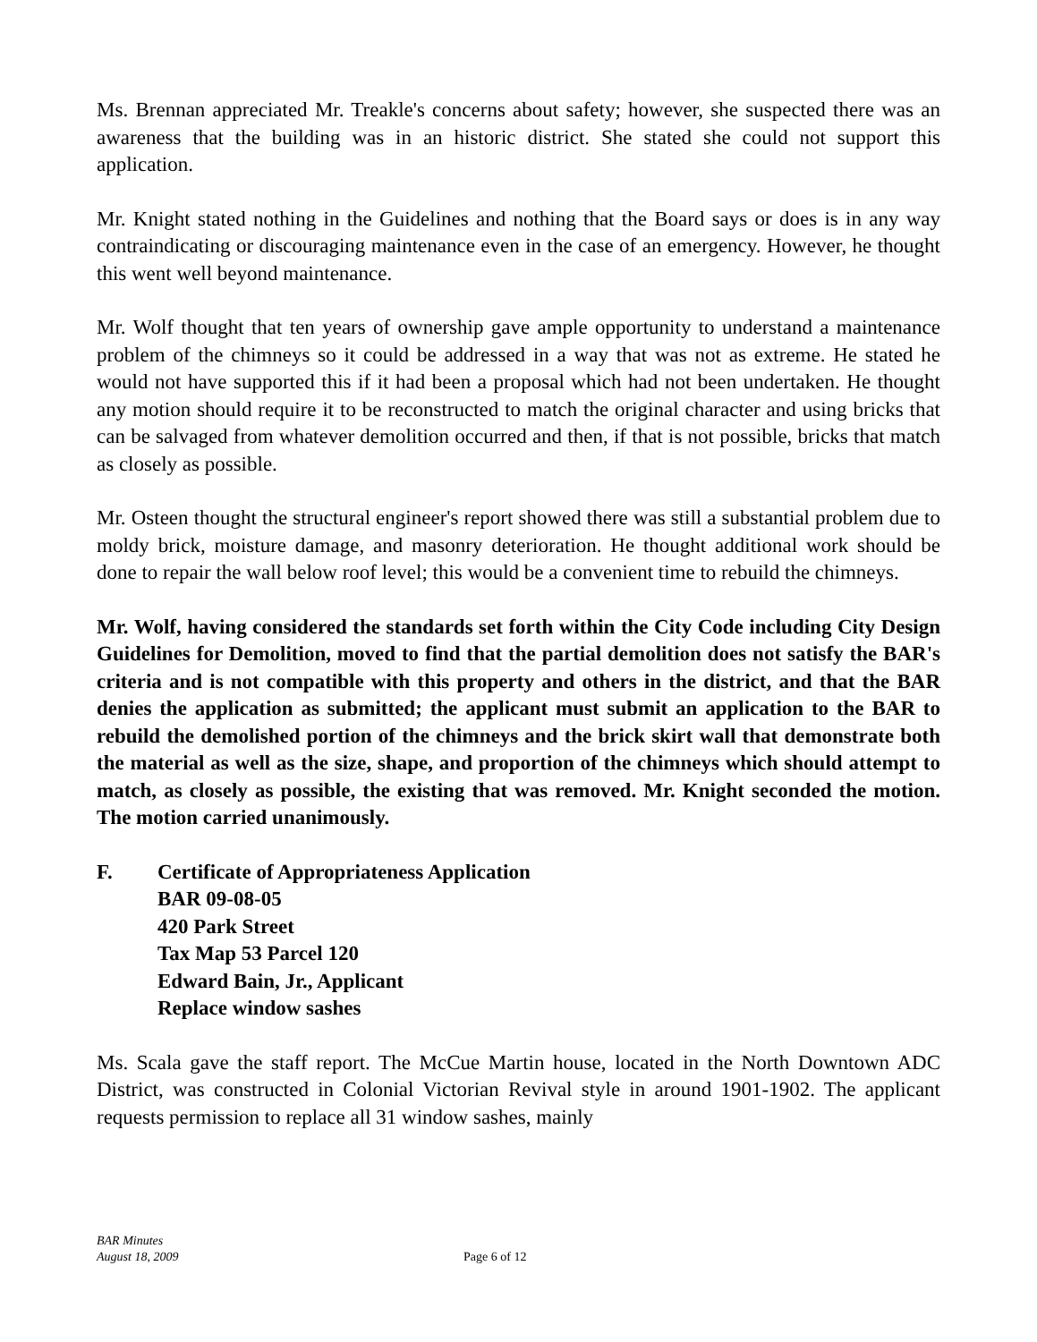Ms. Brennan appreciated Mr. Treakle's concerns about safety; however, she suspected there was an awareness that the building was in an historic district. She stated she could not support this application.
Mr. Knight stated nothing in the Guidelines and nothing that the Board says or does is in any way contraindicating or discouraging maintenance even in the case of an emergency. However, he thought this went well beyond maintenance.
Mr. Wolf thought that ten years of ownership gave ample opportunity to understand a maintenance problem of the chimneys so it could be addressed in a way that was not as extreme. He stated he would not have supported this if it had been a proposal which had not been undertaken. He thought any motion should require it to be reconstructed to match the original character and using bricks that can be salvaged from whatever demolition occurred and then, if that is not possible, bricks that match as closely as possible.
Mr. Osteen thought the structural engineer's report showed there was still a substantial problem due to moldy brick, moisture damage, and masonry deterioration. He thought additional work should be done to repair the wall below roof level; this would be a convenient time to rebuild the chimneys.
Mr. Wolf, having considered the standards set forth within the City Code including City Design Guidelines for Demolition, moved to find that the partial demolition does not satisfy the BAR's criteria and is not compatible with this property and others in the district, and that the BAR denies the application as submitted; the applicant must submit an application to the BAR to rebuild the demolished portion of the chimneys and the brick skirt wall that demonstrate both the material as well as the size, shape, and proportion of the chimneys which should attempt to match, as closely as possible, the existing that was removed. Mr. Knight seconded the motion. The motion carried unanimously.
F. Certificate of Appropriateness Application
BAR 09-08-05
420 Park Street
Tax Map 53 Parcel 120
Edward Bain, Jr., Applicant
Replace window sashes
Ms. Scala gave the staff report. The McCue Martin house, located in the North Downtown ADC District, was constructed in Colonial Victorian Revival style in around 1901-1902. The applicant requests permission to replace all 31 window sashes, mainly
BAR Minutes
August 18, 2009
Page 6 of 12